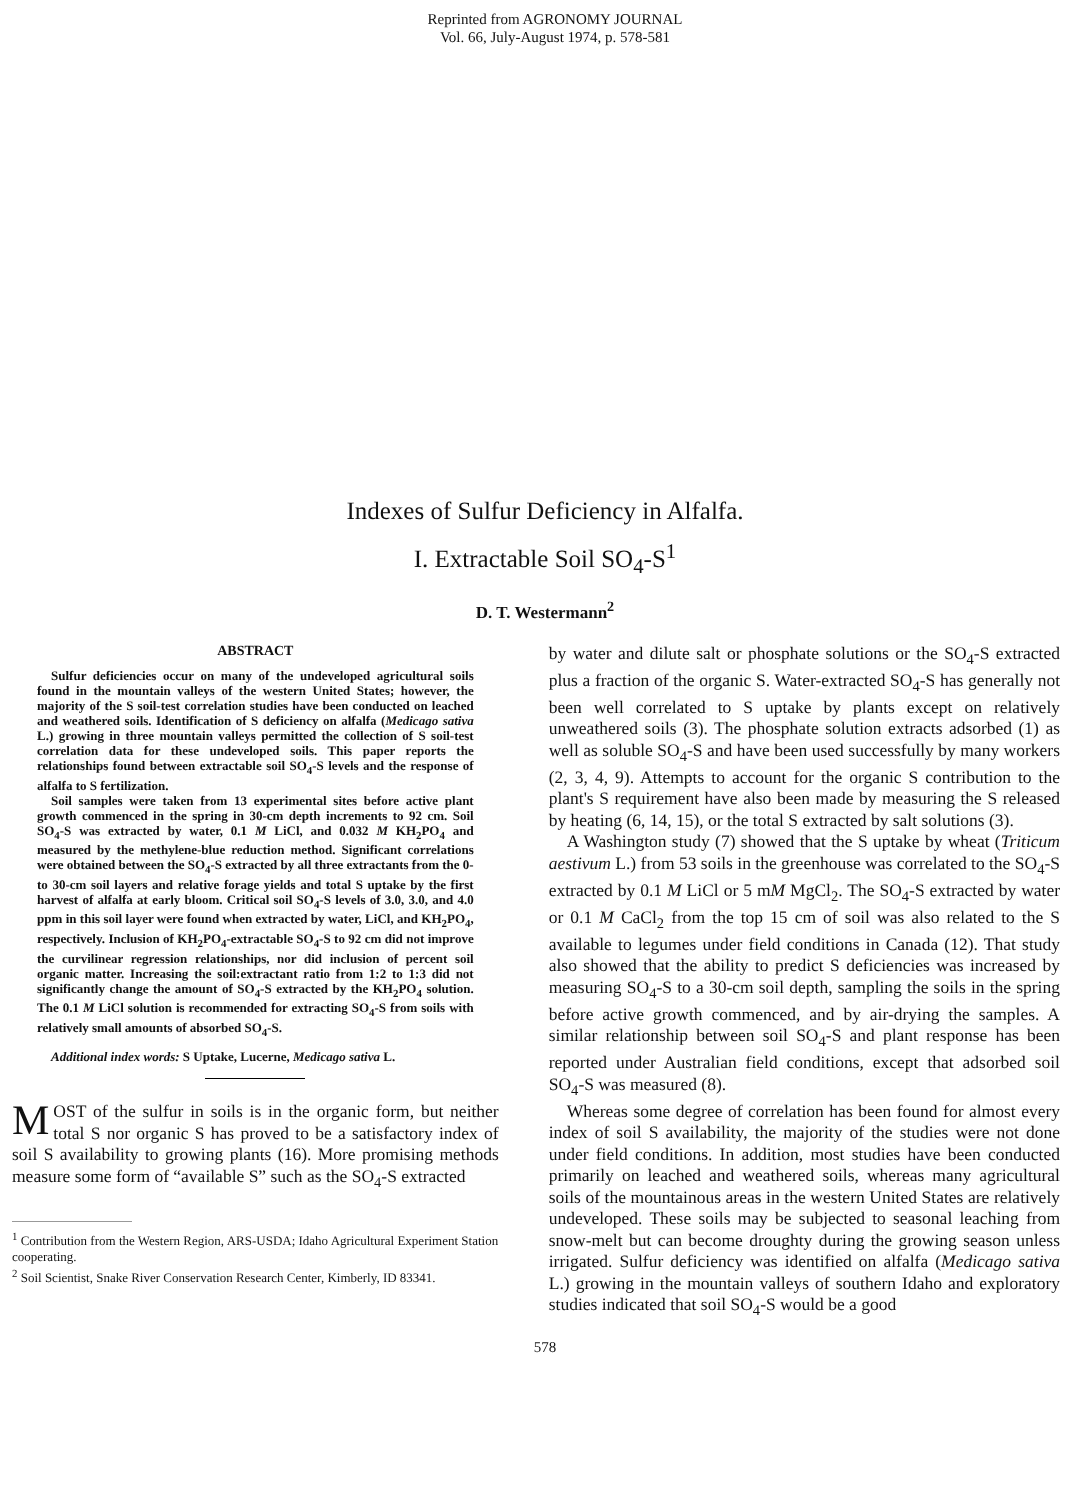Reprinted from AGRONOMY JOURNAL
Vol. 66, July-August 1974, p. 578-581
Indexes of Sulfur Deficiency in Alfalfa.
I. Extractable Soil SO<sub>4</sub>-S<sup>1</sup>
D. T. Westermann<sup>2</sup>
ABSTRACT
Sulfur deficiencies occur on many of the undeveloped agricultural soils found in the mountain valleys of the western United States; however, the majority of the S soil-test correlation studies have been conducted on leached and weathered soils. Identification of S deficiency on alfalfa (Medicago sativa L.) growing in three mountain valleys permitted the collection of S soil-test correlation data for these undeveloped soils. This paper reports the relationships found between extractable soil SO<sub>4</sub>-S levels and the response of alfalfa to S fertilization.
Soil samples were taken from 13 experimental sites before active plant growth commenced in the spring in 30-cm depth increments to 92 cm. Soil SO<sub>4</sub>-S was extracted by water, 0.1 M LiCl, and 0.032 M KH<sub>2</sub>PO<sub>4</sub> and measured by the methylene-blue reduction method. Significant correlations were obtained between the SO<sub>4</sub>-S extracted by all three extractants from the 0- to 30-cm soil layers and relative forage yields and total S uptake by the first harvest of alfalfa at early bloom. Critical soil SO<sub>4</sub>-S levels of 3.0, 3.0, and 4.0 ppm in this soil layer were found when extracted by water, LiCl, and KH<sub>2</sub>PO<sub>4</sub>, respectively. Inclusion of KH<sub>2</sub>PO<sub>4</sub>-extractable SO<sub>4</sub>-S to 92 cm did not improve the curvilinear regression relationships, nor did inclusion of percent soil organic matter. Increasing the soil:extractant ratio from 1:2 to 1:3 did not significantly change the amount of SO<sub>4</sub>-S extracted by the KH<sub>2</sub>PO<sub>4</sub> solution. The 0.1 M LiCl solution is recommended for extracting SO<sub>4</sub>-S from soils with relatively small amounts of absorbed SO<sub>4</sub>-S.
Additional index words: S Uptake, Lucerne, Medicago sativa L.
MOST of the sulfur in soils is in the organic form, but neither total S nor organic S has proved to be a satisfactory index of soil S availability to growing plants (16). More promising methods measure some form of “available S” such as the SO<sub>4</sub>-S extracted
<sup>1</sup> Contribution from the Western Region, ARS-USDA; Idaho Agricultural Experiment Station cooperating.
<sup>2</sup> Soil Scientist, Snake River Conservation Research Center, Kimberly, ID 83341.
by water and dilute salt or phosphate solutions or the SO<sub>4</sub>-S extracted plus a fraction of the organic S. Water-extracted SO<sub>4</sub>-S has generally not been well correlated to S uptake by plants except on relatively unweathered soils (3). The phosphate solution extracts adsorbed (1) as well as soluble SO<sub>4</sub>-S and have been used successfully by many workers (2, 3, 4, 9). Attempts to account for the organic S contribution to the plant's S requirement have also been made by measuring the S released by heating (6, 14, 15), or the total S extracted by salt solutions (3).
A Washington study (7) showed that the S uptake by wheat (Triticum aestivum L.) from 53 soils in the greenhouse was correlated to the SO<sub>4</sub>-S extracted by 0.1 M LiCl or 5 mM MgCl<sub>2</sub>. The SO<sub>4</sub>-S extracted by water or 0.1 M CaCl<sub>2</sub> from the top 15 cm of soil was also related to the S available to legumes under field conditions in Canada (12). That study also showed that the ability to predict S deficiencies was increased by measuring SO<sub>4</sub>-S to a 30-cm soil depth, sampling the soils in the spring before active growth commenced, and by air-drying the samples. A similar relationship between soil SO<sub>4</sub>-S and plant response has been reported under Australian field conditions, except that adsorbed soil SO<sub>4</sub>-S was measured (8).
Whereas some degree of correlation has been found for almost every index of soil S availability, the majority of the studies were not done under field conditions. In addition, most studies have been conducted primarily on leached and weathered soils, whereas many agricultural soils of the mountainous areas in the western United States are relatively undeveloped. These soils may be subjected to seasonal leaching from snow-melt but can become droughty during the growing season unless irrigated. Sulfur deficiency was identified on alfalfa (Medicago sativa L.) growing in the mountain valleys of southern Idaho and exploratory studies indicated that soil SO<sub>4</sub>-S would be a good
578